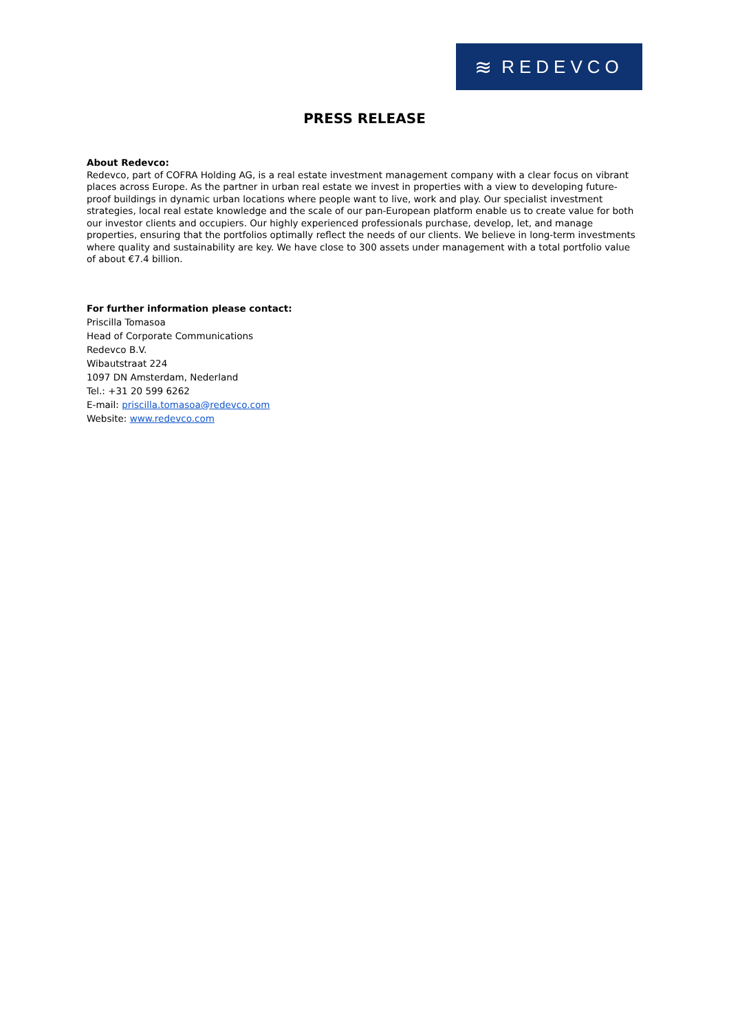≋ REDEVCO
PRESS RELEASE
About Redevco:
Redevco, part of COFRA Holding AG, is a real estate investment management company with a clear focus on vibrant places across Europe. As the partner in urban real estate we invest in properties with a view to developing future-proof buildings in dynamic urban locations where people want to live, work and play. Our specialist investment strategies, local real estate knowledge and the scale of our pan-European platform enable us to create value for both our investor clients and occupiers. Our highly experienced professionals purchase, develop, let, and manage properties, ensuring that the portfolios optimally reflect the needs of our clients. We believe in long-term investments where quality and sustainability are key. We have close to 300 assets under management with a total portfolio value of about €7.4 billion.
For further information please contact:
Priscilla Tomasoa
Head of Corporate Communications
Redevco B.V.
Wibautstraat 224
1097 DN Amsterdam, Nederland
Tel.: +31 20 599 6262
E-mail: priscilla.tomasoa@redevco.com
Website: www.redevco.com